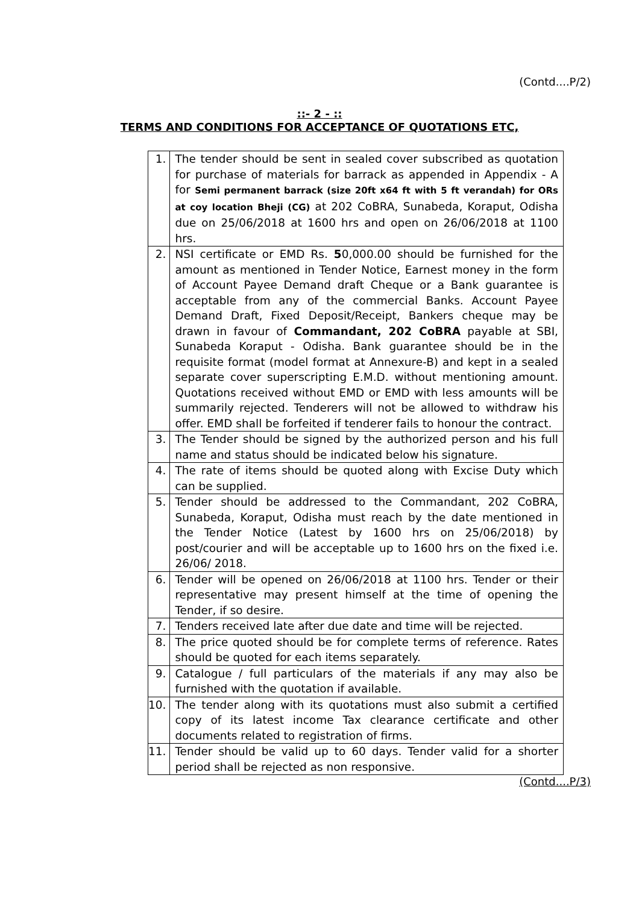(Contd....P/2)
::- 2 - ::
TERMS AND CONDITIONS FOR ACCEPTANCE OF QUOTATIONS ETC,
| 1. | The tender should be sent in sealed cover subscribed as quotation for purchase of materials for barrack as appended in Appendix - A for Semi permanent barrack (size 20ft x64 ft with 5 ft verandah) for ORs at coy location Bheji (CG) at 202 CoBRA, Sunabeda, Koraput, Odisha due on 25/06/2018 at 1600 hrs and open on 26/06/2018 at 1100 hrs. |
| 2. | NSI certificate or EMD Rs. 5 0,000.00 should be furnished for the amount as mentioned in Tender Notice, Earnest money in the form of Account Payee Demand draft Cheque or a Bank guarantee is acceptable from any of the commercial Banks. Account Payee Demand Draft, Fixed Deposit/Receipt, Bankers cheque may be drawn in favour of Commandant, 202 CoBRA payable at SBI, Sunabeda Koraput - Odisha. Bank guarantee should be in the requisite format (model format at Annexure-B) and kept in a sealed separate cover superscripting E.M.D. without mentioning amount. Quotations received without EMD or EMD with less amounts will be summarily rejected. Tenderers will not be allowed to withdraw his offer. EMD shall be forfeited if tenderer fails to honour the contract. |
| 3. | The Tender should be signed by the authorized person and his full name and status should be indicated below his signature. |
| 4. | The rate of items should be quoted along with Excise Duty which can be supplied. |
| 5. | Tender should be addressed to the Commandant, 202 CoBRA, Sunabeda, Koraput, Odisha must reach by the date mentioned in the Tender Notice (Latest by 1600 hrs on 25/06/2018) by post/courier and will be acceptable up to 1600 hrs on the fixed i.e. 26/06/ 2018. |
| 6. | Tender will be opened on 26/06/2018 at 1100 hrs. Tender or their representative may present himself at the time of opening the Tender, if so desire. |
| 7. | Tenders received late after due date and time will be rejected. |
| 8. | The price quoted should be for complete terms of reference. Rates should be quoted for each items separately. |
| 9. | Catalogue / full particulars of the materials if any may also be furnished with the quotation if available. |
| 10. | The tender along with its quotations must also submit a certified copy of its latest income Tax clearance certificate and other documents related to registration of firms. |
| 11. | Tender should be valid up to 60 days. Tender valid for a shorter period shall be rejected as non responsive. |
(Contd....P/3)